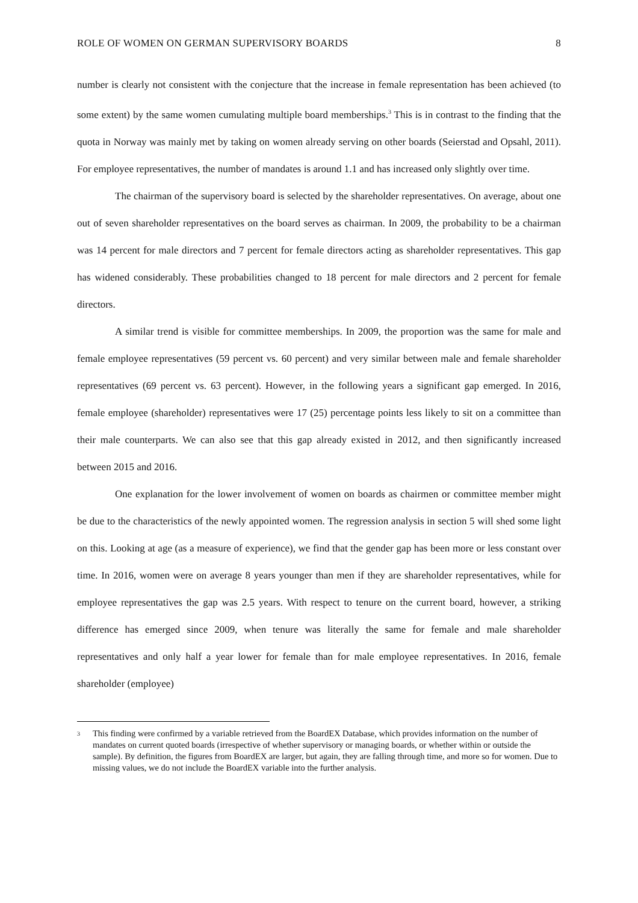ROLE OF WOMEN ON GERMAN SUPERVISORY BOARDS 8
number is clearly not consistent with the conjecture that the increase in female representation has been achieved (to some extent) by the same women cumulating multiple board memberships.<sup>3</sup> This is in contrast to the finding that the quota in Norway was mainly met by taking on women already serving on other boards (Seierstad and Opsahl, 2011). For employee representatives, the number of mandates is around 1.1 and has increased only slightly over time.
The chairman of the supervisory board is selected by the shareholder representatives. On average, about one out of seven shareholder representatives on the board serves as chairman. In 2009, the probability to be a chairman was 14 percent for male directors and 7 percent for female directors acting as shareholder representatives. This gap has widened considerably. These probabilities changed to 18 percent for male directors and 2 percent for female directors.
A similar trend is visible for committee memberships. In 2009, the proportion was the same for male and female employee representatives (59 percent vs. 60 percent) and very similar between male and female shareholder representatives (69 percent vs. 63 percent). However, in the following years a significant gap emerged. In 2016, female employee (shareholder) representatives were 17 (25) percentage points less likely to sit on a committee than their male counterparts. We can also see that this gap already existed in 2012, and then significantly increased between 2015 and 2016.
One explanation for the lower involvement of women on boards as chairmen or committee member might be due to the characteristics of the newly appointed women. The regression analysis in section 5 will shed some light on this. Looking at age (as a measure of experience), we find that the gender gap has been more or less constant over time. In 2016, women were on average 8 years younger than men if they are shareholder representatives, while for employee representatives the gap was 2.5 years. With respect to tenure on the current board, however, a striking difference has emerged since 2009, when tenure was literally the same for female and male shareholder representatives and only half a year lower for female than for male employee representatives. In 2016, female shareholder (employee)
<sup>3</sup> This finding were confirmed by a variable retrieved from the BoardEX Database, which provides information on the number of mandates on current quoted boards (irrespective of whether supervisory or managing boards, or whether within or outside the sample). By definition, the figures from BoardEX are larger, but again, they are falling through time, and more so for women. Due to missing values, we do not include the BoardEX variable into the further analysis.